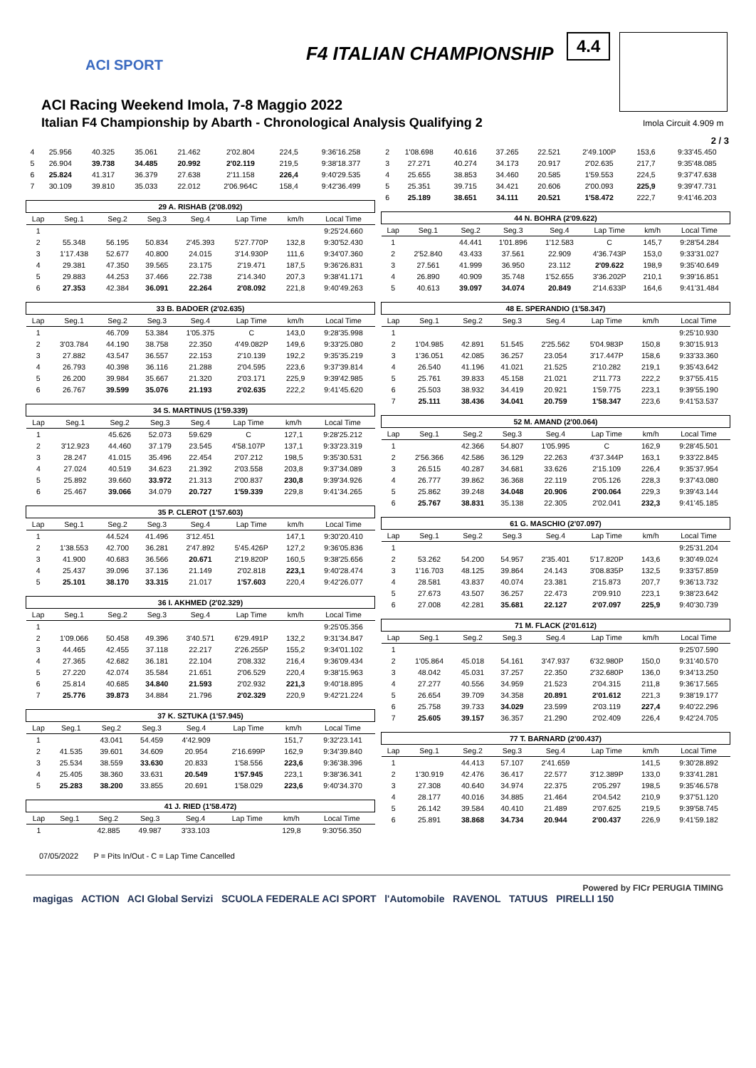ACI SPORT
F4 ITALIAN CHAMPIONSHIP
4.4
ACI Racing Weekend Imola, 7-8 Maggio 2022
Italian F4 Championship by Abarth - Chronological Analysis Qualifying 2
Imola Circuit 4.909 m
2 / 3
| 4 | 25.956 | 40.325 | 35.061 | 21.462 | 2'02.804 | 224,5 | 9:36'16.258 |
| 5 | 26.904 | 39.738 | 34.485 | 20.992 | 2'02.119 | 219,5 | 9:38'18.377 |
| 6 | 25.824 | 41.317 | 36.379 | 27.638 | 2'11.158 | 226,4 | 9:40'29.535 |
| 7 | 30.109 | 39.810 | 35.033 | 22.012 | 2'06.964C | 158,4 | 9:42'36.499 |
| 29 A. RISHAB (2'08.092) | | | | | | | |
| Lap | Seg.1 | Seg.2 | Seg.3 | Seg.4 | Lap Time | km/h | Local Time |
| 1 | | | | | | | 9:25'24.660 |
| 2 | 55.348 | 56.195 | 50.834 | 2'45.393 | 5'27.770P | 132,8 | 9:30'52.430 |
| 3 | 1'17.438 | 52.677 | 40.800 | 24.015 | 3'14.930P | 111,6 | 9:34'07.360 |
| 4 | 29.381 | 47.350 | 39.565 | 23.175 | 2'19.471 | 187,5 | 9:36'26.831 |
| 5 | 29.883 | 44.253 | 37.466 | 22.738 | 2'14.340 | 207,3 | 9:38'41.171 |
| 6 | 27.353 | 42.384 | 36.091 | 22.264 | 2'08.092 | 221,8 | 9:40'49.263 |
| 33 B. BADOER (2'02.635) | | | | | | | |
| Lap | Seg.1 | Seg.2 | Seg.3 | Seg.4 | Lap Time | km/h | Local Time |
| 1 | | 46.709 | 53.384 | 1'05.375 | C | 143,0 | 9:28'35.998 |
| 2 | 3'03.784 | 44.190 | 38.758 | 22.350 | 4'49.082P | 149,6 | 9:33'25.080 |
| 3 | 27.882 | 43.547 | 36.557 | 22.153 | 2'10.139 | 192,2 | 9:35'35.219 |
| 4 | 26.793 | 40.398 | 36.116 | 21.288 | 2'04.595 | 223,6 | 9:37'39.814 |
| 5 | 26.200 | 39.984 | 35.667 | 21.320 | 2'03.171 | 225,9 | 9:39'42.985 |
| 6 | 26.767 | 39.599 | 35.076 | 21.193 | 2'02.635 | 222,2 | 9:41'45.620 |
| 34 S. MARTINUS (1'59.339) | | | | | | | |
| Lap | Seg.1 | Seg.2 | Seg.3 | Seg.4 | Lap Time | km/h | Local Time |
| 1 | | 45.626 | 52.073 | 59.629 | C | 127,1 | 9:28'25.212 |
| 2 | 3'12.923 | 44.460 | 37.179 | 23.545 | 4'58.107P | 137,1 | 9:33'23.319 |
| 3 | 28.247 | 41.015 | 35.496 | 22.454 | 2'07.212 | 198,5 | 9:35'30.531 |
| 4 | 27.024 | 40.519 | 34.623 | 21.392 | 2'03.558 | 203,8 | 9:37'34.089 |
| 5 | 25.892 | 39.660 | 33.972 | 21.313 | 2'00.837 | 230,8 | 9:39'34.926 |
| 6 | 25.467 | 39.066 | 34.079 | 20.727 | 1'59.339 | 229,8 | 9:41'34.265 |
| 35 P. CLEROT (1'57.603) | | | | | | | |
| Lap | Seg.1 | Seg.2 | Seg.3 | Seg.4 | Lap Time | km/h | Local Time |
| 1 | | 44.524 | 41.496 | 3'12.451 | | 147,1 | 9:30'20.410 |
| 2 | 1'38.553 | 42.700 | 36.281 | 2'47.892 | 5'45.426P | 127,2 | 9:36'05.836 |
| 3 | 41.900 | 40.683 | 36.566 | 20.671 | 2'19.820P | 160,5 | 9:38'25.656 |
| 4 | 25.437 | 39.096 | 37.136 | 21.149 | 2'02.818 | 223,1 | 9:40'28.474 |
| 5 | 25.101 | 38.170 | 33.315 | 21.017 | 1'57.603 | 220,4 | 9:42'26.077 |
| 36 I. AKHMED (2'02.329) | | | | | | | |
| Lap | Seg.1 | Seg.2 | Seg.3 | Seg.4 | Lap Time | km/h | Local Time |
| 1 | | | | | | | 9:25'05.356 |
| 2 | 1'09.066 | 50.458 | 49.396 | 3'40.571 | 6'29.491P | 132,2 | 9:31'34.847 |
| 3 | 44.465 | 42.455 | 37.118 | 22.217 | 2'26.255P | 155,2 | 9:34'01.102 |
| 4 | 27.365 | 42.682 | 36.181 | 22.104 | 2'08.332 | 216,4 | 9:36'09.434 |
| 5 | 27.220 | 42.074 | 35.584 | 21.651 | 2'06.529 | 220,4 | 9:38'15.963 |
| 6 | 25.814 | 40.685 | 34.840 | 21.593 | 2'02.932 | 221,3 | 9:40'18.895 |
| 7 | 25.776 | 39.873 | 34.884 | 21.796 | 2'02.329 | 220,9 | 9:42'21.224 |
| 37 K. SZTUKA (1'57.945) | | | | | | | |
| Lap | Seg.1 | Seg.2 | Seg.3 | Seg.4 | Lap Time | km/h | Local Time |
| 1 | | 43.041 | 54.459 | 4'42.909 | | 151,7 | 9:32'23.141 |
| 2 | 41.535 | 39.601 | 34.609 | 20.954 | 2'16.699P | 162,9 | 9:34'39.840 |
| 3 | 25.534 | 38.559 | 33.630 | 20.833 | 1'58.556 | 223,6 | 9:36'38.396 |
| 4 | 25.405 | 38.360 | 33.631 | 20.549 | 1'57.945 | 223,1 | 9:38'36.341 |
| 5 | 25.283 | 38.200 | 33.855 | 20.691 | 1'58.029 | 223,6 | 9:40'34.370 |
| 41 J. RIED (1'58.472) | | | | | | | |
| Lap | Seg.1 | Seg.2 | Seg.3 | Seg.4 | Lap Time | km/h | Local Time |
| 1 | | 42.885 | 49.987 | 3'33.103 | | 129,8 | 9:30'56.350 |
| 2 | 1'08.698 | 40.616 | 37.265 | 22.521 | 2'49.100P | 153,6 | 9:33'45.450 |
| 3 | 27.271 | 40.274 | 34.173 | 20.917 | 2'02.635 | 217,7 | 9:35'48.085 |
| 4 | 25.655 | 38.853 | 34.460 | 20.585 | 1'59.553 | 224,5 | 9:37'47.638 |
| 5 | 25.351 | 39.715 | 34.421 | 20.606 | 2'00.093 | 225,9 | 9:39'47.731 |
| 6 | 25.189 | 38.651 | 34.111 | 20.521 | 1'58.472 | 222,7 | 9:41'46.203 |
| 44 N. BOHRA (2'09.622) | | | | | | | |
| Lap | Seg.1 | Seg.2 | Seg.3 | Seg.4 | Lap Time | km/h | Local Time |
| 1 | | 44.441 | 1'01.896 | 1'12.583 | C | 145,7 | 9:28'54.284 |
| 2 | 2'52.840 | 43.433 | 37.561 | 22.909 | 4'36.743P | 153,0 | 9:33'31.027 |
| 3 | 27.561 | 41.999 | 36.950 | 23.112 | 2'09.622 | 198,9 | 9:35'40.649 |
| 4 | 26.890 | 40.909 | 35.748 | 1'52.655 | 3'36.202P | 210,1 | 9:39'16.851 |
| 5 | 40.613 | 39.097 | 34.074 | 20.849 | 2'14.633P | 164,6 | 9:41'31.484 |
| 48 E. SPERANDIO (1'58.347) | | | | | | | |
| Lap | Seg.1 | Seg.2 | Seg.3 | Seg.4 | Lap Time | km/h | Local Time |
| 1 | | | | | | | 9:25'10.930 |
| 2 | 1'04.985 | 42.891 | 51.545 | 2'25.562 | 5'04.983P | 150,8 | 9:30'15.913 |
| 3 | 1'36.051 | 42.085 | 36.257 | 23.054 | 3'17.447P | 158,6 | 9:33'33.360 |
| 4 | 26.540 | 41.196 | 41.021 | 21.525 | 2'10.282 | 219,1 | 9:35'43.642 |
| 5 | 25.761 | 39.833 | 45.158 | 21.021 | 2'11.773 | 222,2 | 9:37'55.415 |
| 6 | 25.503 | 38.932 | 34.419 | 20.921 | 1'59.775 | 223,1 | 9:39'55.190 |
| 7 | 25.111 | 38.436 | 34.041 | 20.759 | 1'58.347 | 223,6 | 9:41'53.537 |
| 52 M. AMAND (2'00.064) | | | | | | | |
| Lap | Seg.1 | Seg.2 | Seg.3 | Seg.4 | Lap Time | km/h | Local Time |
| 1 | | 42.366 | 54.807 | 1'05.995 | C | 162,9 | 9:28'45.501 |
| 2 | 2'56.366 | 42.586 | 36.129 | 22.263 | 4'37.344P | 163,1 | 9:33'22.845 |
| 3 | 26.515 | 40.287 | 34.681 | 33.626 | 2'15.109 | 226,4 | 9:35'37.954 |
| 4 | 26.777 | 39.862 | 36.368 | 22.119 | 2'05.126 | 228,3 | 9:37'43.080 |
| 5 | 25.862 | 39.248 | 34.048 | 20.906 | 2'00.064 | 229,3 | 9:39'43.144 |
| 6 | 25.767 | 38.831 | 35.138 | 22.305 | 2'02.041 | 232,3 | 9:41'45.185 |
| 61 G. MASCHIO (2'07.097) | | | | | | | |
| Lap | Seg.1 | Seg.2 | Seg.3 | Seg.4 | Lap Time | km/h | Local Time |
| 1 | | | | | | | 9:25'31.204 |
| 2 | 53.262 | 54.200 | 54.957 | 2'35.401 | 5'17.820P | 143,6 | 9:30'49.024 |
| 3 | 1'16.703 | 48.125 | 39.864 | 24.143 | 3'08.835P | 132,5 | 9:33'57.859 |
| 4 | 28.581 | 43.837 | 40.074 | 23.381 | 2'15.873 | 207,7 | 9:36'13.732 |
| 5 | 27.673 | 43.507 | 36.257 | 22.473 | 2'09.910 | 223,1 | 9:38'23.642 |
| 6 | 27.008 | 42.281 | 35.681 | 22.127 | 2'07.097 | 225,9 | 9:40'30.739 |
| 71 M. FLACK (2'01.612) | | | | | | | |
| Lap | Seg.1 | Seg.2 | Seg.3 | Seg.4 | Lap Time | km/h | Local Time |
| 1 | | | | | | | 9:25'07.590 |
| 2 | 1'05.864 | 45.018 | 54.161 | 3'47.937 | 6'32.980P | 150,0 | 9:31'40.570 |
| 3 | 48.042 | 45.031 | 37.257 | 22.350 | 2'32.680P | 136,0 | 9:34'13.250 |
| 4 | 27.277 | 40.556 | 34.959 | 21.523 | 2'04.315 | 211,8 | 9:36'17.565 |
| 5 | 26.654 | 39.709 | 34.358 | 20.891 | 2'01.612 | 221,3 | 9:38'19.177 |
| 6 | 25.758 | 39.733 | 34.029 | 23.599 | 2'03.119 | 227,4 | 9:40'22.296 |
| 7 | 25.605 | 39.157 | 36.357 | 21.290 | 2'02.409 | 226,4 | 9:42'24.705 |
| 77 T. BARNARD (2'00.437) | | | | | | | |
| Lap | Seg.1 | Seg.2 | Seg.3 | Seg.4 | Lap Time | km/h | Local Time |
| 1 | | 44.413 | 57.107 | 2'41.659 | | 141,5 | 9:30'28.892 |
| 2 | 1'30.919 | 42.476 | 36.417 | 22.577 | 3'12.389P | 133,0 | 9:33'41.281 |
| 3 | 27.308 | 40.640 | 34.974 | 22.375 | 2'05.297 | 198,5 | 9:35'46.578 |
| 4 | 28.177 | 40.016 | 34.885 | 21.464 | 2'04.542 | 210,9 | 9:37'51.120 |
| 5 | 26.142 | 39.584 | 40.410 | 21.489 | 2'07.625 | 219,5 | 9:39'58.745 |
| 6 | 25.891 | 38.868 | 34.734 | 20.944 | 2'00.437 | 226,9 | 9:41'59.182 |
07/05/2022 P = Pits In/Out - C = Lap Time Cancelled
Powered by FICr PERUGIA TIMING
magigas ACTION ACI Global Servizi SCUOLA FEDERALE ACI SPORT l'Automobile RAVENOL TATUUS PIRELLI 150